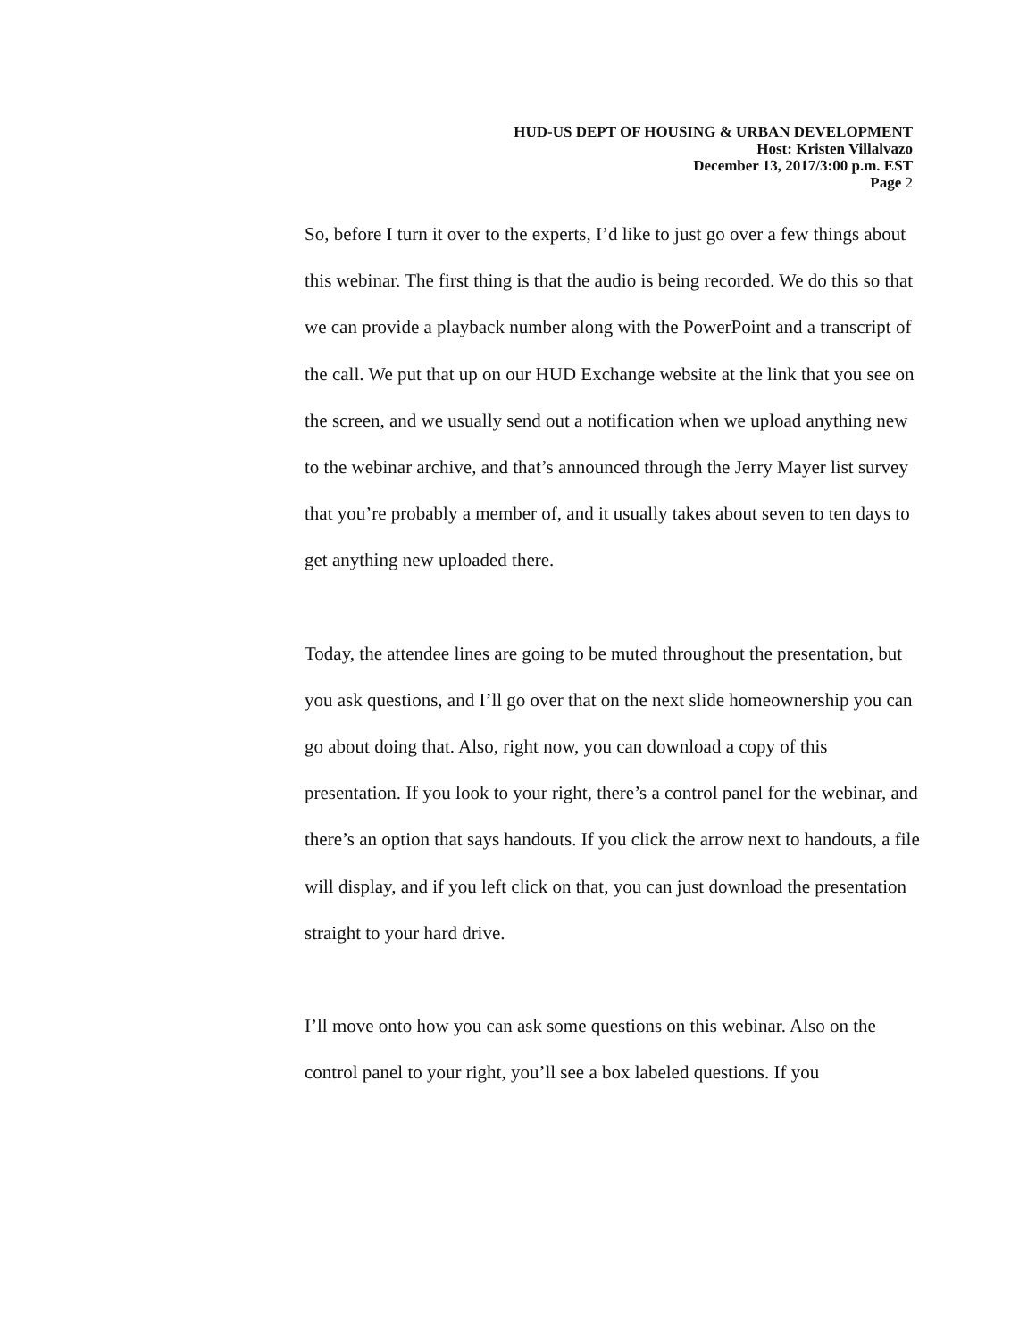HUD-US DEPT OF HOUSING & URBAN DEVELOPMENT
Host: Kristen Villalvazo
December 13, 2017/3:00 p.m. EST
Page 2
So, before I turn it over to the experts, I’d like to just go over a few things about this webinar. The first thing is that the audio is being recorded. We do this so that we can provide a playback number along with the PowerPoint and a transcript of the call. We put that up on our HUD Exchange website at the link that you see on the screen, and we usually send out a notification when we upload anything new to the webinar archive, and that’s announced through the Jerry Mayer list survey that you’re probably a member of, and it usually takes about seven to ten days to get anything new uploaded there.
Today, the attendee lines are going to be muted throughout the presentation, but you ask questions, and I’ll go over that on the next slide homeownership you can go about doing that. Also, right now, you can download a copy of this presentation. If you look to your right, there’s a control panel for the webinar, and there’s an option that says handouts. If you click the arrow next to handouts, a file will display, and if you left click on that, you can just download the presentation straight to your hard drive.
I’ll move onto how you can ask some questions on this webinar. Also on the control panel to your right, you’ll see a box labeled questions. If you